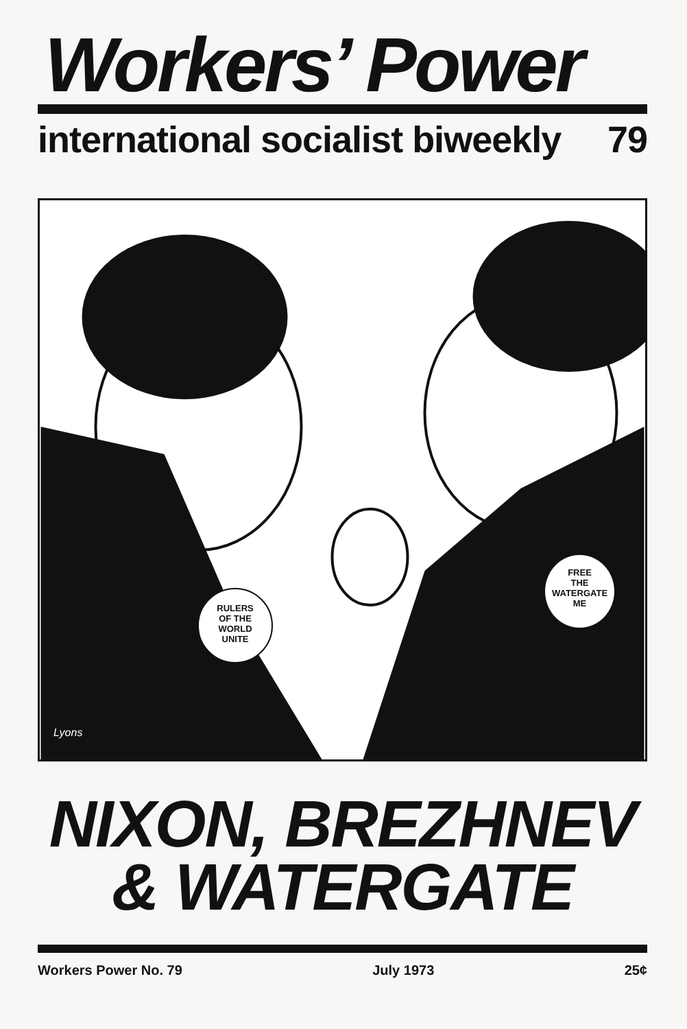Workers’ Power
international socialist biweekly 79
RULERS
OF THE
WORLD
UNITE
FREE
THE
WATERGATE
ME
Lyons
NIXON, BREZHNEV
& WATERGATE
Workers Power No. 79 July 1973 25¢